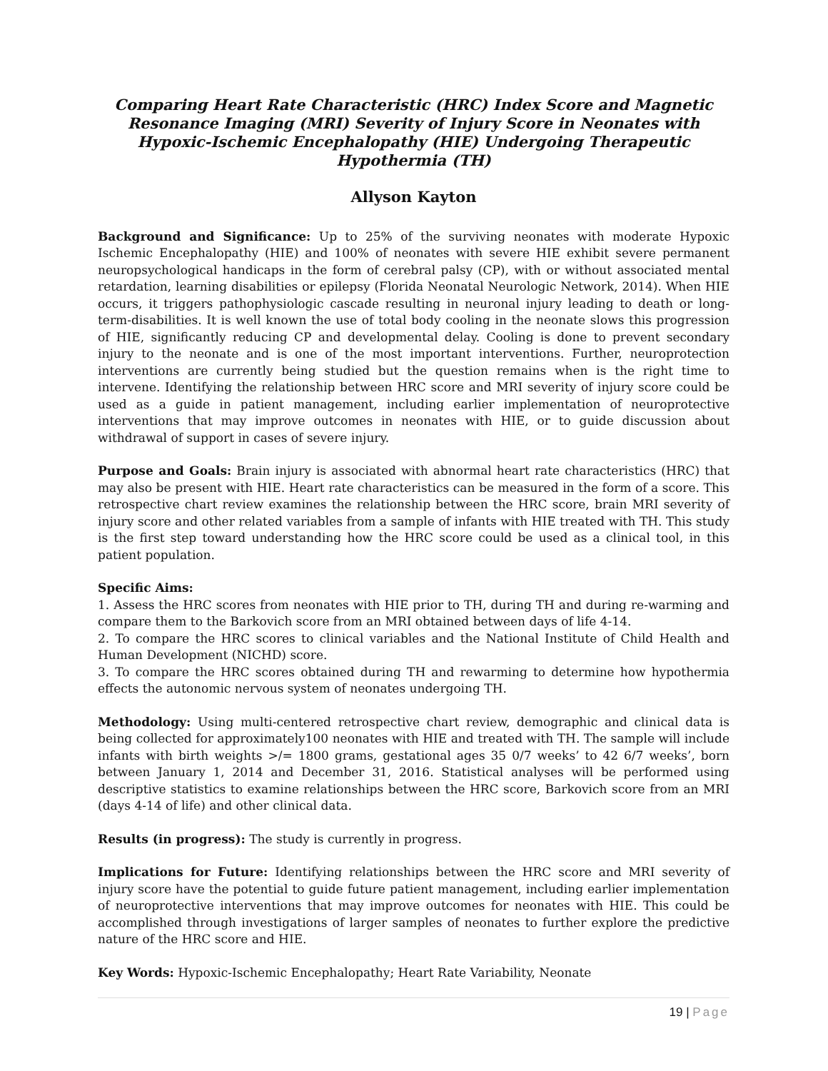Comparing Heart Rate Characteristic (HRC) Index Score and Magnetic Resonance Imaging (MRI) Severity of Injury Score in Neonates with Hypoxic-Ischemic Encephalopathy (HIE) Undergoing Therapeutic Hypothermia (TH)
Allyson Kayton
Background and Significance: Up to 25% of the surviving neonates with moderate Hypoxic Ischemic Encephalopathy (HIE) and 100% of neonates with severe HIE exhibit severe permanent neuropsychological handicaps in the form of cerebral palsy (CP), with or without associated mental retardation, learning disabilities or epilepsy (Florida Neonatal Neurologic Network, 2014). When HIE occurs, it triggers pathophysiologic cascade resulting in neuronal injury leading to death or long-term-disabilities. It is well known the use of total body cooling in the neonate slows this progression of HIE, significantly reducing CP and developmental delay. Cooling is done to prevent secondary injury to the neonate and is one of the most important interventions. Further, neuroprotection interventions are currently being studied but the question remains when is the right time to intervene. Identifying the relationship between HRC score and MRI severity of injury score could be used as a guide in patient management, including earlier implementation of neuroprotective interventions that may improve outcomes in neonates with HIE, or to guide discussion about withdrawal of support in cases of severe injury.
Purpose and Goals: Brain injury is associated with abnormal heart rate characteristics (HRC) that may also be present with HIE. Heart rate characteristics can be measured in the form of a score. This retrospective chart review examines the relationship between the HRC score, brain MRI severity of injury score and other related variables from a sample of infants with HIE treated with TH. This study is the first step toward understanding how the HRC score could be used as a clinical tool, in this patient population.
Specific Aims:
1. Assess the HRC scores from neonates with HIE prior to TH, during TH and during re-warming and compare them to the Barkovich score from an MRI obtained between days of life 4-14.
2. To compare the HRC scores to clinical variables and the National Institute of Child Health and Human Development (NICHD) score.
3. To compare the HRC scores obtained during TH and rewarming to determine how hypothermia effects the autonomic nervous system of neonates undergoing TH.
Methodology: Using multi-centered retrospective chart review, demographic and clinical data is being collected for approximately100 neonates with HIE and treated with TH. The sample will include infants with birth weights >/= 1800 grams, gestational ages 35 0/7 weeks’ to 42 6/7 weeks’, born between January 1, 2014 and December 31, 2016. Statistical analyses will be performed using descriptive statistics to examine relationships between the HRC score, Barkovich score from an MRI (days 4-14 of life) and other clinical data.
Results (in progress): The study is currently in progress.
Implications for Future: Identifying relationships between the HRC score and MRI severity of injury score have the potential to guide future patient management, including earlier implementation of neuroprotective interventions that may improve outcomes for neonates with HIE. This could be accomplished through investigations of larger samples of neonates to further explore the predictive nature of the HRC score and HIE.
Key Words: Hypoxic-Ischemic Encephalopathy; Heart Rate Variability, Neonate
19 | Page